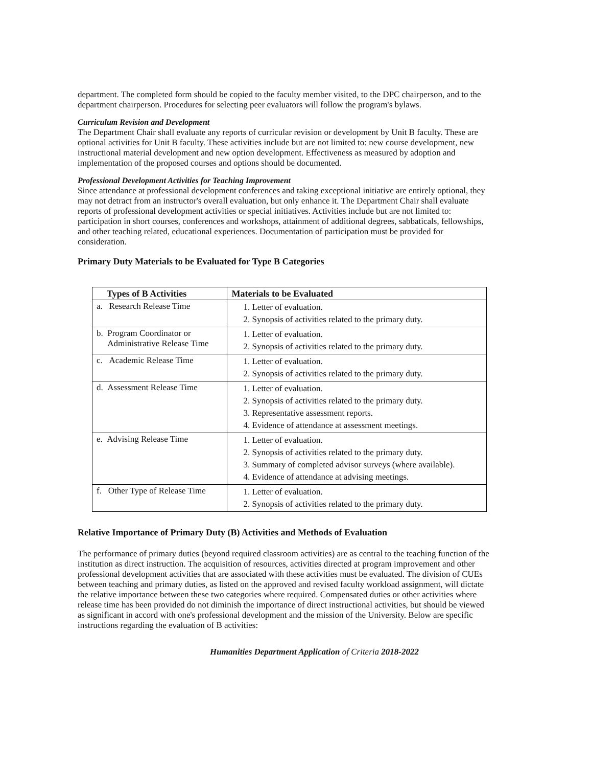department. The completed form should be copied to the faculty member visited, to the DPC chairperson, and to the department chairperson. Procedures for selecting peer evaluators will follow the program's bylaws.
Curriculum Revision and Development
The Department Chair shall evaluate any reports of curricular revision or development by Unit B faculty. These are optional activities for Unit B faculty. These activities include but are not limited to: new course development, new instructional material development and new option development. Effectiveness as measured by adoption and implementation of the proposed courses and options should be documented.
Professional Development Activities for Teaching Improvement
Since attendance at professional development conferences and taking exceptional initiative are entirely optional, they may not detract from an instructor's overall evaluation, but only enhance it. The Department Chair shall evaluate reports of professional development activities or special initiatives. Activities include but are not limited to: participation in short courses, conferences and workshops, attainment of additional degrees, sabbaticals, fellowships, and other teaching related, educational experiences. Documentation of participation must be provided for consideration.
Primary Duty Materials to be Evaluated for Type B Categories
| Types of B Activities | Materials to be Evaluated |
| --- | --- |
| a. Research Release Time | 1. Letter of evaluation. 2. Synopsis of activities related to the primary duty. |
| b. Program Coordinator or Administrative Release Time | 1. Letter of evaluation. 2. Synopsis of activities related to the primary duty. |
| c. Academic Release Time | 1. Letter of evaluation. 2. Synopsis of activities related to the primary duty. |
| d. Assessment Release Time | 1. Letter of evaluation. 2. Synopsis of activities related to the primary duty. 3. Representative assessment reports. 4. Evidence of attendance at assessment meetings. |
| e. Advising Release Time | 1. Letter of evaluation. 2. Synopsis of activities related to the primary duty. 3. Summary of completed advisor surveys (where available). 4. Evidence of attendance at advising meetings. |
| f. Other Type of Release Time | 1. Letter of evaluation. 2. Synopsis of activities related to the primary duty. |
Relative Importance of Primary Duty (B) Activities and Methods of Evaluation
The performance of primary duties (beyond required classroom activities) are as central to the teaching function of the institution as direct instruction. The acquisition of resources, activities directed at program improvement and other professional development activities that are associated with these activities must be evaluated. The division of CUEs between teaching and primary duties, as listed on the approved and revised faculty workload assignment, will dictate the relative importance between these two categories where required. Compensated duties or other activities where release time has been provided do not diminish the importance of direct instructional activities, but should be viewed as significant in accord with one's professional development and the mission of the University. Below are specific instructions regarding the evaluation of B activities:
Humanities Department Application of Criteria 2018-2022